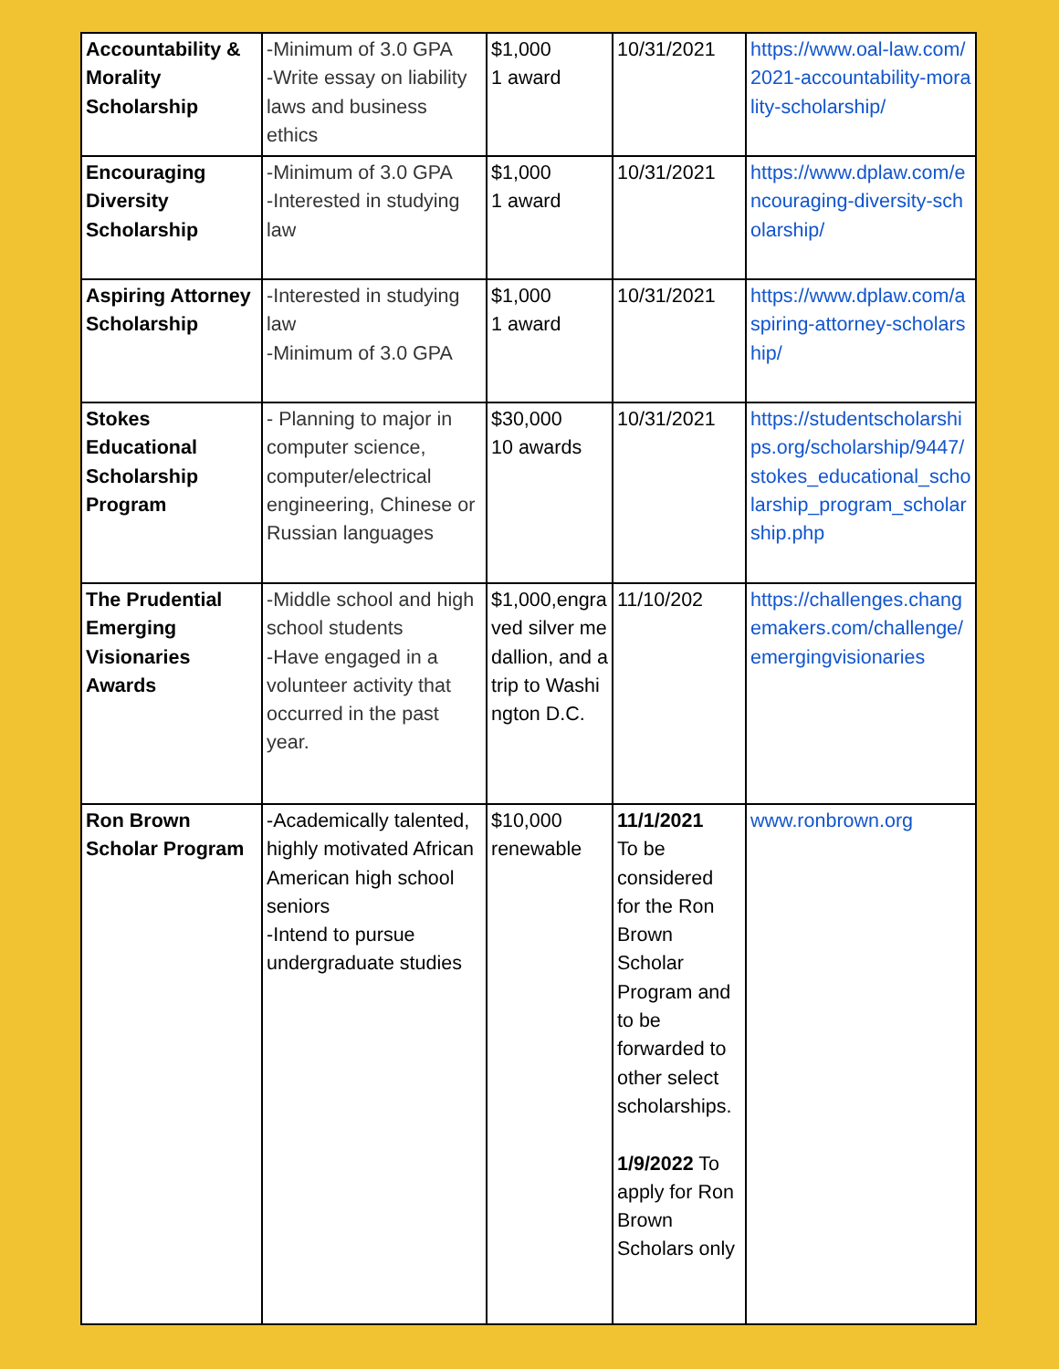| Accountability & Morality Scholarship | -Minimum of 3.0 GPA -Write essay on liability laws and business ethics | $1,000 1 award | 10/31/2021 | https://www.oal-law.com/2021-accountability-morality-scholarship/ |
| Encouraging Diversity Scholarship | -Minimum of 3.0 GPA -Interested in studying law | $1,000 1 award | 10/31/2021 | https://www.dplaw.com/encouraging-diversity-scholarship/ |
| Aspiring Attorney Scholarship | -Interested in studying law -Minimum of 3.0 GPA | $1,000 1 award | 10/31/2021 | https://www.dplaw.com/aspiring-attorney-scholarship/ |
| Stokes Educational Scholarship Program | - Planning to major in computer science, computer/electrical engineering, Chinese or Russian languages | $30,000 10 awards | 10/31/2021 | https://studentscholarships.org/scholarship/9447/stokes_educational_scholarship_program_scholarship.php |
| The Prudential Emerging Visionaries Awards | -Middle school and high school students -Have engaged in a volunteer activity that occurred in the past year. | $1,000,engraved silver medallion, and a trip to Washington D.C. | 11/10/202 | https://challenges.changemakers.com/challenge/emergingvisionaries |
| Ron Brown Scholar Program | -Academically talented, highly motivated African American high school seniors -Intend to pursue undergraduate studies | $10,000 renewable | 11/1/2021 To be considered for the Ron Brown Scholar Program and to be forwarded to other select scholarships. 1/9/2022 To apply for Ron Brown Scholars only | www.ronbrown.org |